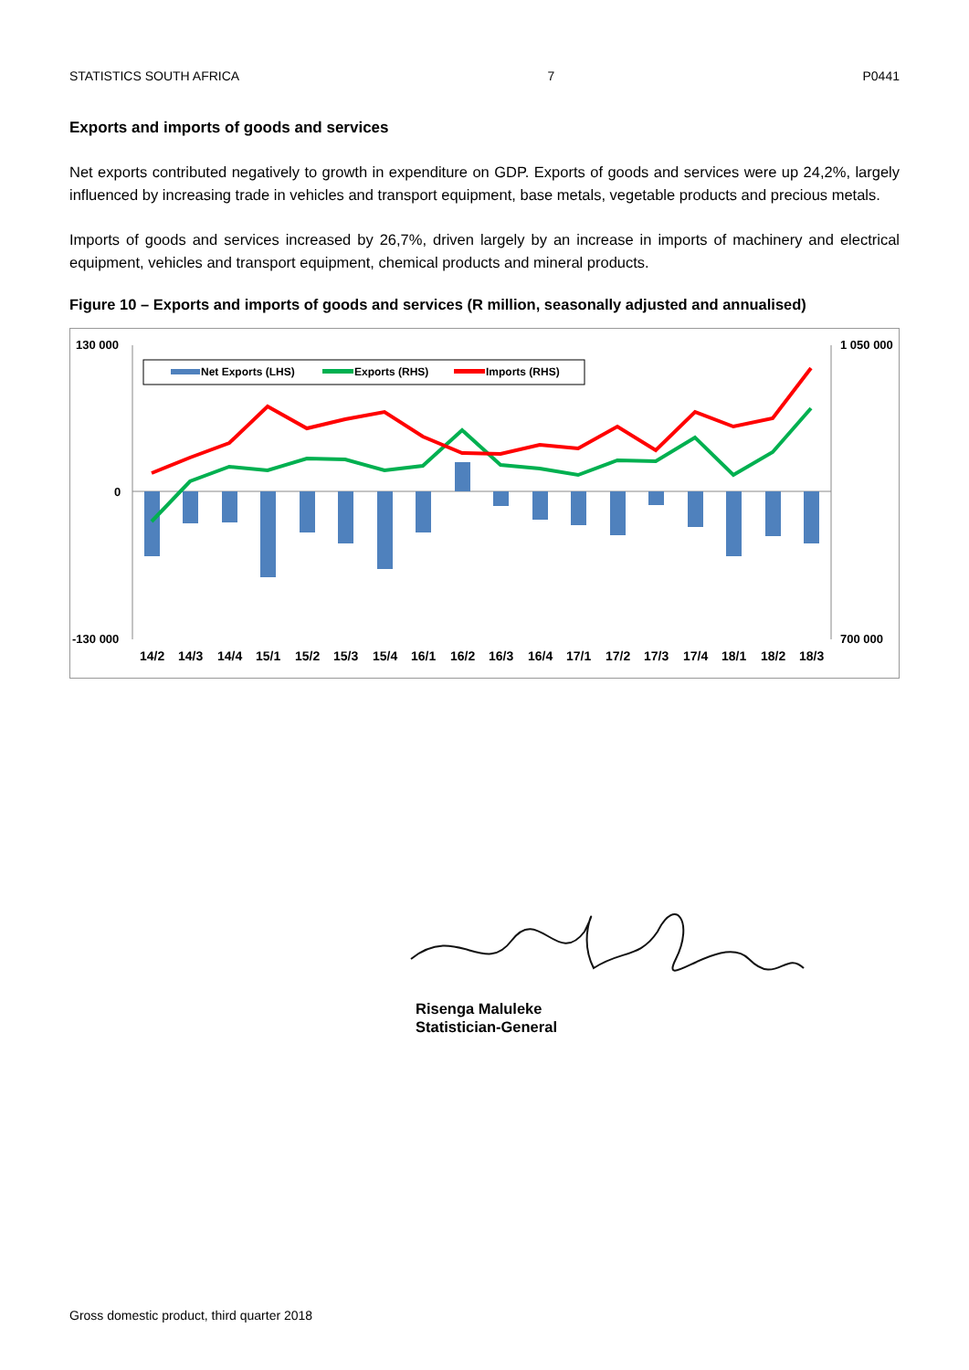STATISTICS SOUTH AFRICA 7 P0441
Exports and imports of goods and services
Net exports contributed negatively to growth in expenditure on GDP. Exports of goods and services were up 24,2%, largely influenced by increasing trade in vehicles and transport equipment, base metals, vegetable products and precious metals.
Imports of goods and services increased by 26,7%, driven largely by an increase in imports of machinery and electrical equipment, vehicles and transport equipment, chemical products and mineral products.
Figure 10 – Exports and imports of goods and services (R million, seasonally adjusted and annualised)
130 000
0
-130 000
1 050 000
700 000
Net Exports (LHS)
Exports (RHS)
Imports (RHS)
14/2
14/3
14/4
15/1
15/2
15/3
15/4
16/1
16/2
16/3
16/4
17/1
17/2
17/3
17/4
18/1
18/2
18/3
Risenga Maluleke
Statistician-General
Gross domestic product, third quarter 2018